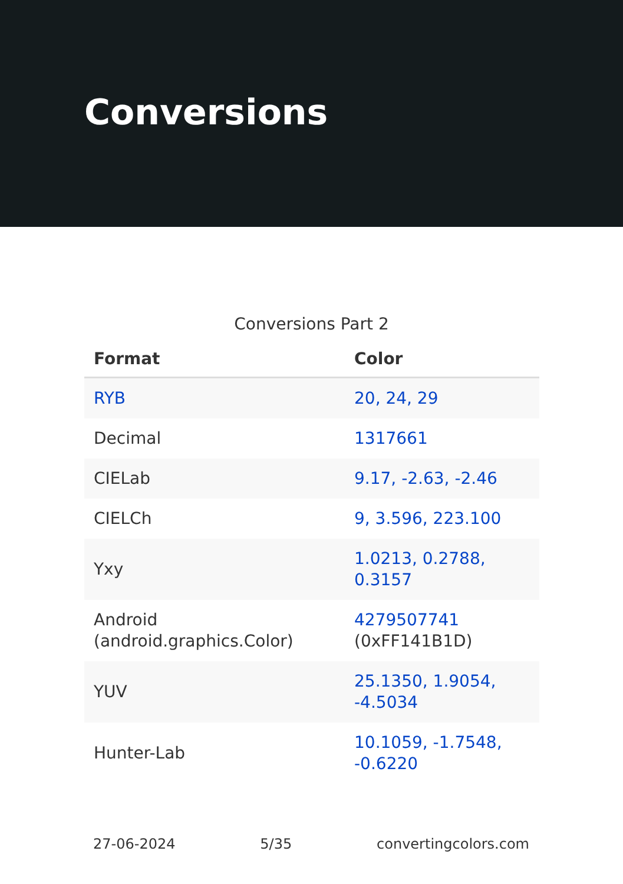Conversions
Conversions Part 2
| Format | Color |
| --- | --- |
| RYB | 20, 24, 29 |
| Decimal | 1317661 |
| CIELab | 9.17, -2.63, -2.46 |
| CIELCh | 9, 3.596, 223.100 |
| Yxy | 1.0213, 0.2788, 0.3157 |
| Android (android.graphics.Color) | 4279507741 (0xFF141B1D) |
| YUV | 25.1350, 1.9054, -4.5034 |
| Hunter-Lab | 10.1059, -1.7548, -0.6220 |
27-06-2024 5/35 convertingcolors.com